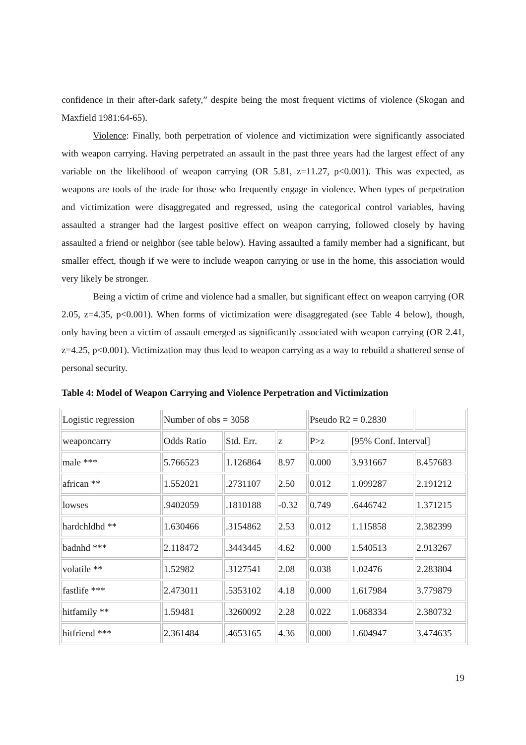confidence in their after-dark safety,” despite being the most frequent victims of violence (Skogan and Maxfield 1981:64-65).
Violence: Finally, both perpetration of violence and victimization were significantly associated with weapon carrying. Having perpetrated an assault in the past three years had the largest effect of any variable on the likelihood of weapon carrying (OR 5.81, z=11.27, p<0.001). This was expected, as weapons are tools of the trade for those who frequently engage in violence. When types of perpetration and victimization were disaggregated and regressed, using the categorical control variables, having assaulted a stranger had the largest positive effect on weapon carrying, followed closely by having assaulted a friend or neighbor (see table below). Having assaulted a family member had a significant, but smaller effect, though if we were to include weapon carrying or use in the home, this association would very likely be stronger.
Being a victim of crime and violence had a smaller, but significant effect on weapon carrying (OR 2.05, z=4.35, p<0.001). When forms of victimization were disaggregated (see Table 4 below), though, only having been a victim of assault emerged as significantly associated with weapon carrying (OR 2.41, z=4.25, p<0.001). Victimization may thus lead to weapon carrying as a way to rebuild a shattered sense of personal security.
Table 4: Model of Weapon Carrying and Violence Perpetration and Victimization
| Logistic regression | Number of obs = 3058 | | | Pseudo R2 = 0.2830 | | |
| weaponcarry | Odds Ratio | Std. Err. | z | P>z | [95% Conf. Interval] | |
| male *** | 5.766523 | 1.126864 | 8.97 | 0.000 | 3.931667 | 8.457683 |
| african ** | 1.552021 | .2731107 | 2.50 | 0.012 | 1.099287 | 2.191212 |
| lowses | .9402059 | .1810188 | -0.32 | 0.749 | .6446742 | 1.371215 |
| hardchldhd ** | 1.630466 | .3154862 | 2.53 | 0.012 | 1.115858 | 2.382399 |
| badnhd *** | 2.118472 | .3443445 | 4.62 | 0.000 | 1.540513 | 2.913267 |
| volatile ** | 1.52982 | .3127541 | 2.08 | 0.038 | 1.02476 | 2.283804 |
| fastlife *** | 2.473011 | .5353102 | 4.18 | 0.000 | 1.617984 | 3.779879 |
| hitfamily ** | 1.59481 | .3260092 | 2.28 | 0.022 | 1.068334 | 2.380732 |
| hitfriend *** | 2.361484 | .4653165 | 4.36 | 0.000 | 1.604947 | 3.474635 |
19